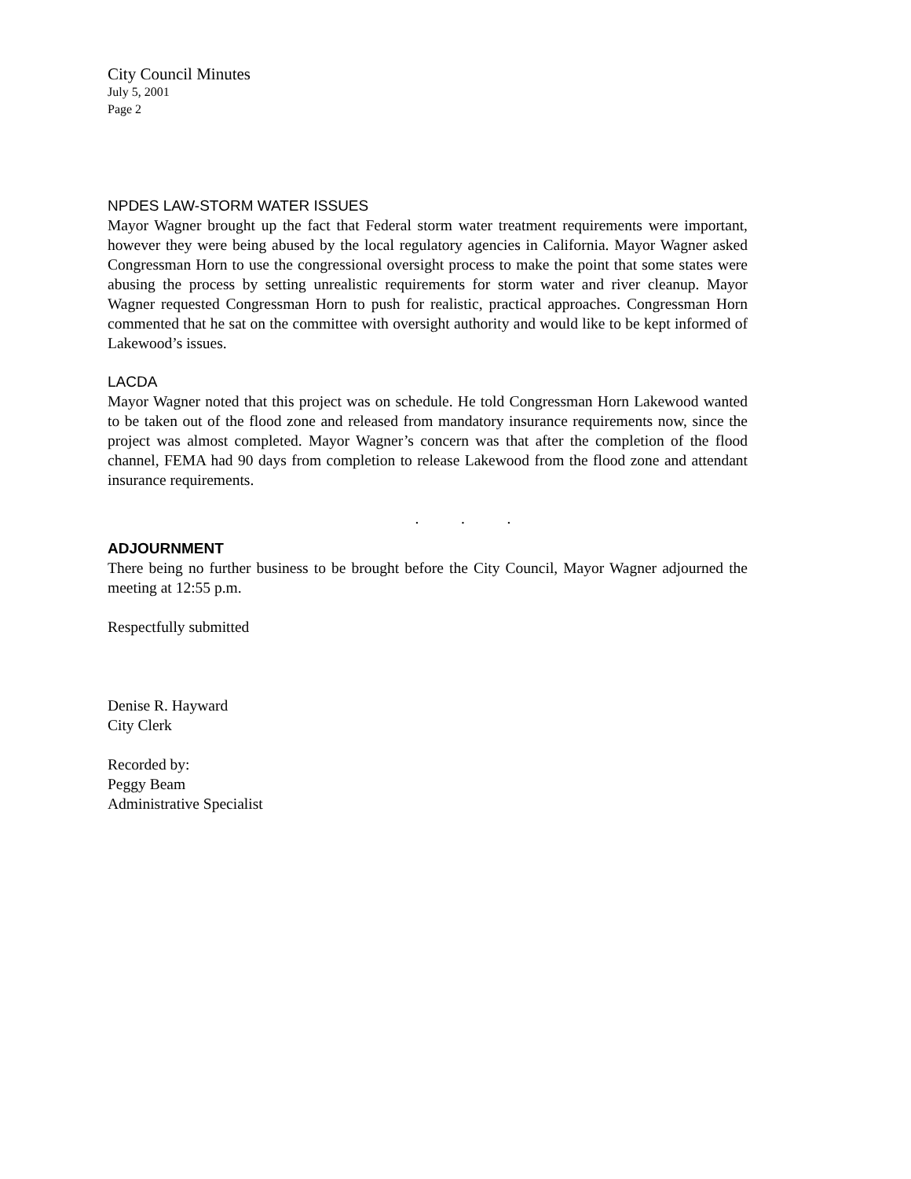City Council Minutes
July 5, 2001
Page 2
NPDES LAW-STORM WATER ISSUES
Mayor Wagner brought up the fact that Federal storm water treatment requirements were important, however they were being abused by the local regulatory agencies in California. Mayor Wagner asked Congressman Horn to use the congressional oversight process to make the point that some states were abusing the process by setting unrealistic requirements for storm water and river cleanup. Mayor Wagner requested Congressman Horn to push for realistic, practical approaches. Congressman Horn commented that he sat on the committee with oversight authority and would like to be kept informed of Lakewood’s issues.
LACDA
Mayor Wagner noted that this project was on schedule. He told Congressman Horn Lakewood wanted to be taken out of the flood zone and released from mandatory insurance requirements now, since the project was almost completed. Mayor Wagner’s concern was that after the completion of the flood channel, FEMA had 90 days from completion to release Lakewood from the flood zone and attendant insurance requirements.
. . .
ADJOURNMENT
There being no further business to be brought before the City Council, Mayor Wagner adjourned the meeting at 12:55 p.m.
Respectfully submitted
Denise R. Hayward
City Clerk
Recorded by:
Peggy Beam
Administrative Specialist